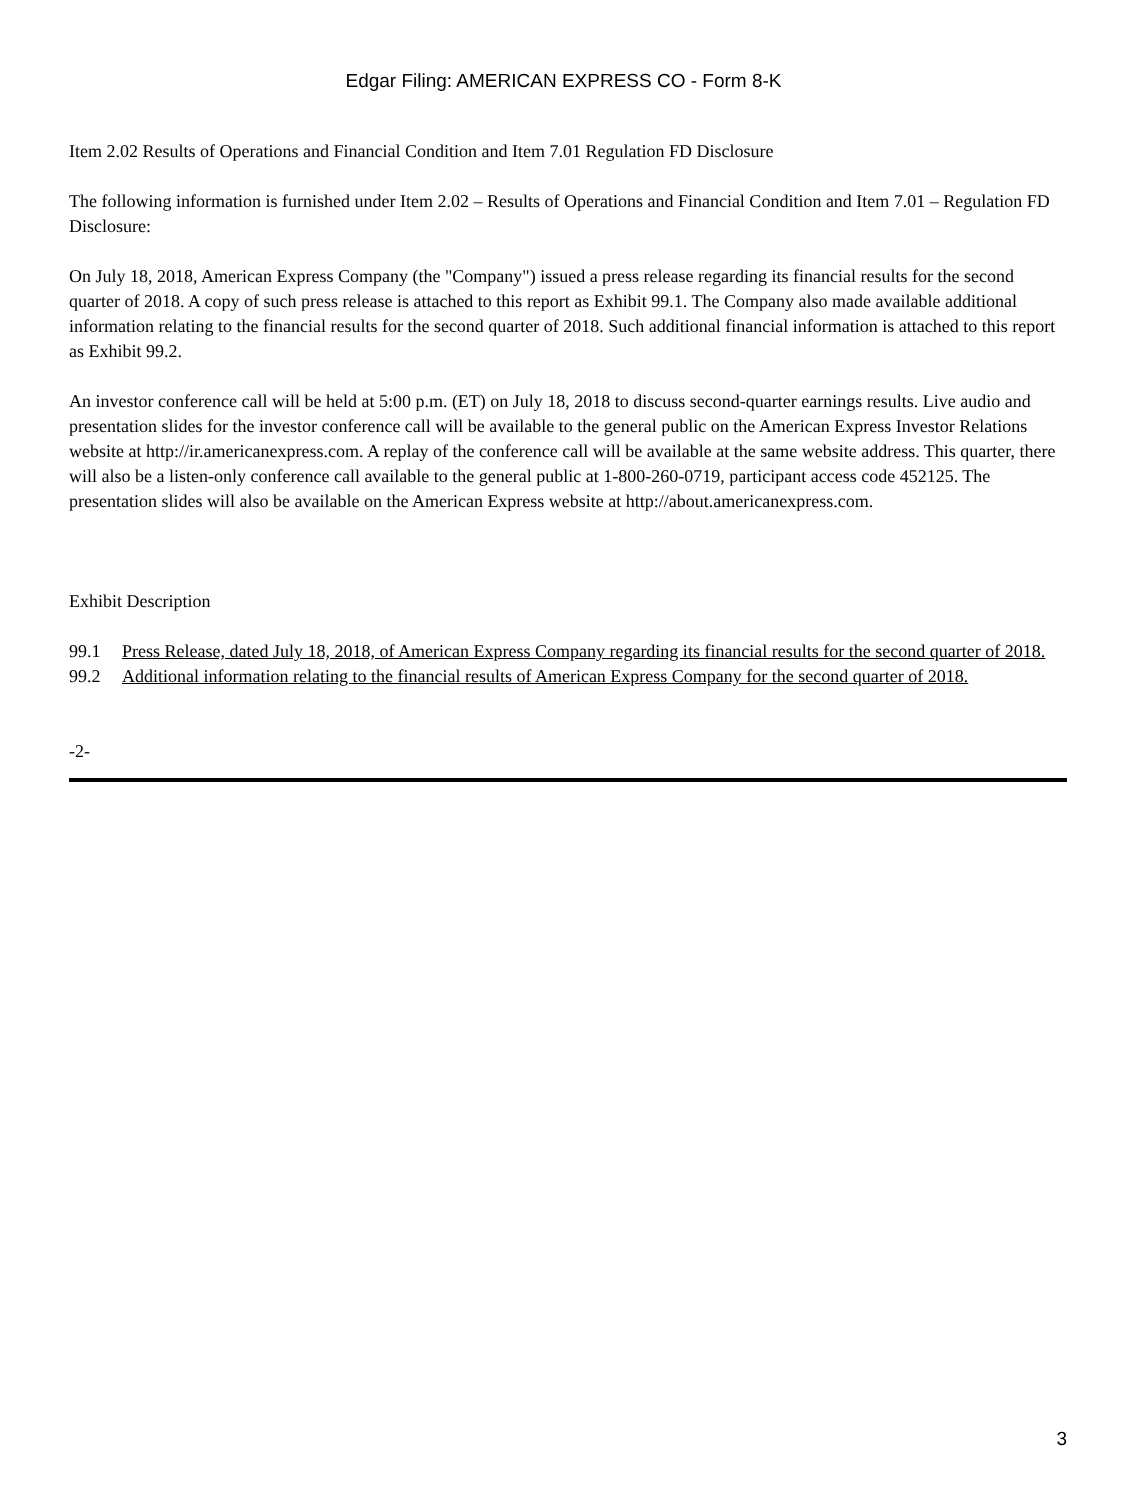Edgar Filing: AMERICAN EXPRESS CO - Form 8-K
Item 2.02 Results of Operations and Financial Condition and Item 7.01 Regulation FD Disclosure
The following information is furnished under Item 2.02 – Results of Operations and Financial Condition and Item 7.01 – Regulation FD Disclosure:
On July 18, 2018, American Express Company (the "Company") issued a press release regarding its financial results for the second quarter of 2018. A copy of such press release is attached to this report as Exhibit 99.1. The Company also made available additional information relating to the financial results for the second quarter of 2018. Such additional financial information is attached to this report as Exhibit 99.2.
An investor conference call will be held at 5:00 p.m. (ET) on July 18, 2018 to discuss second-quarter earnings results. Live audio and presentation slides for the investor conference call will be available to the general public on the American Express Investor Relations website at http://ir.americanexpress.com. A replay of the conference call will be available at the same website address. This quarter, there will also be a listen-only conference call available to the general public at 1-800-260-0719, participant access code 452125. The presentation slides will also be available on the American Express website at http://about.americanexpress.com.
| Exhibit | Description |
| 99.1 | Press Release, dated July 18, 2018, of American Express Company regarding its financial results for the second quarter of 2018. |
| 99.2 | Additional information relating to the financial results of American Express Company for the second quarter of 2018. |
-2-
3